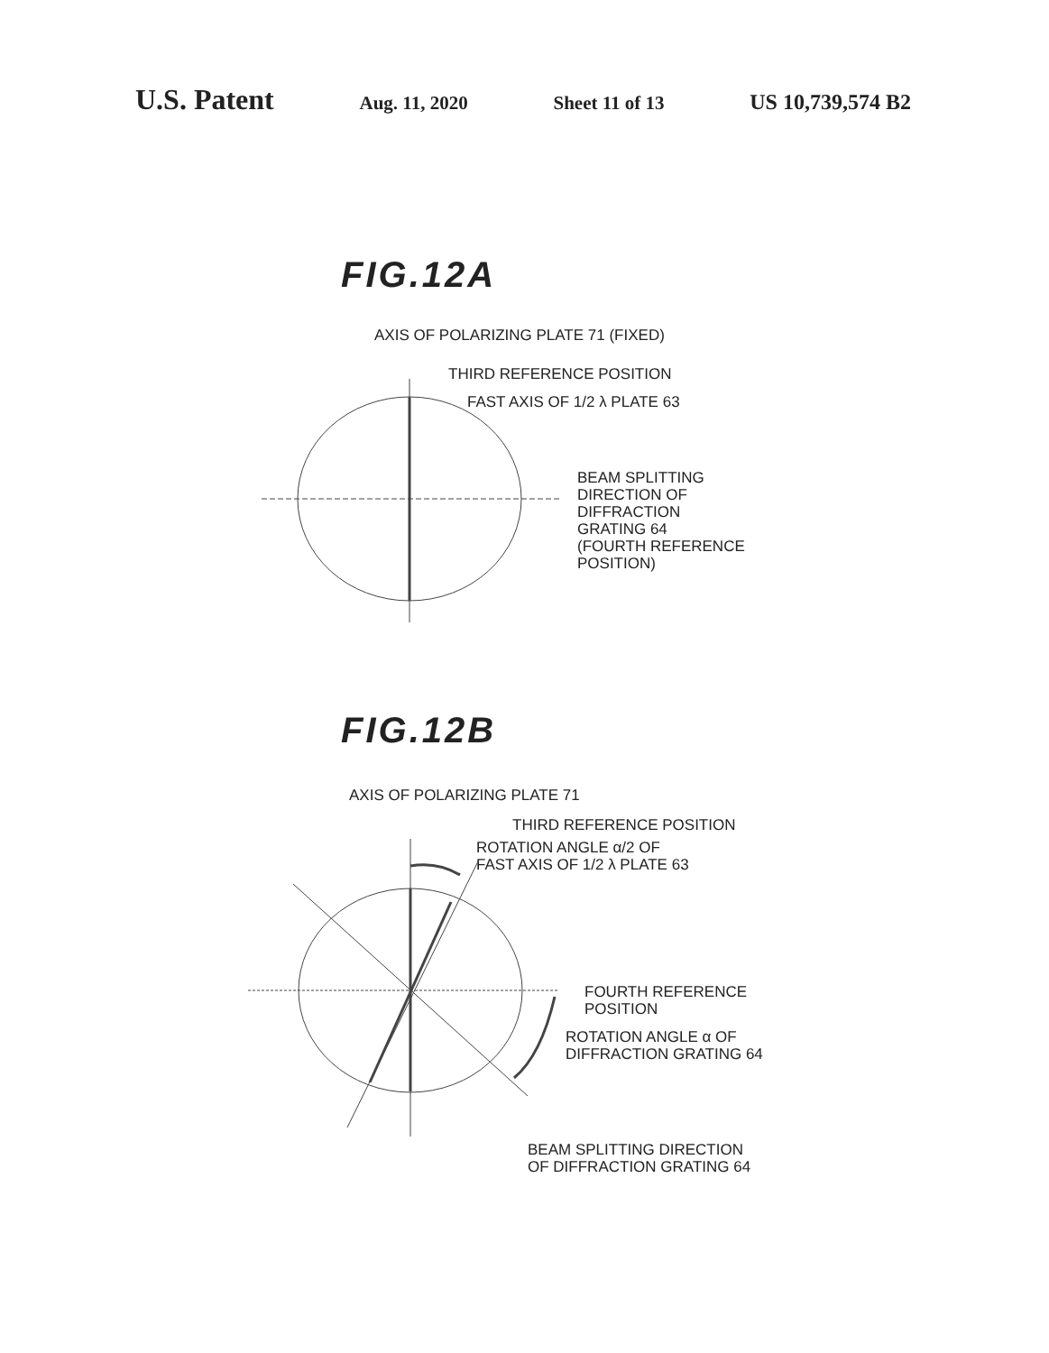U.S. Patent
Aug. 11, 2020 Sheet 11 of 13 US 10,739,574 B2
FIG.12A
AXIS OF POLARIZING PLATE 71 (FIXED)
THIRD REFERENCE POSITION
FAST AXIS OF 1/2 λ PLATE 63
BEAM SPLITTING
DIRECTION OF
DIFFRACTION
GRATING 64
(FOURTH REFERENCE
POSITION)
FIG.12B
AXIS OF POLARIZING PLATE 71
THIRD REFERENCE POSITION
ROTATION ANGLE α/2 OF
FAST AXIS OF 1/2 λ PLATE 63
FOURTH REFERENCE
POSITION
ROTATION ANGLE α OF
DIFFRACTION GRATING 64
BEAM SPLITTING DIRECTION
OF DIFFRACTION GRATING 64